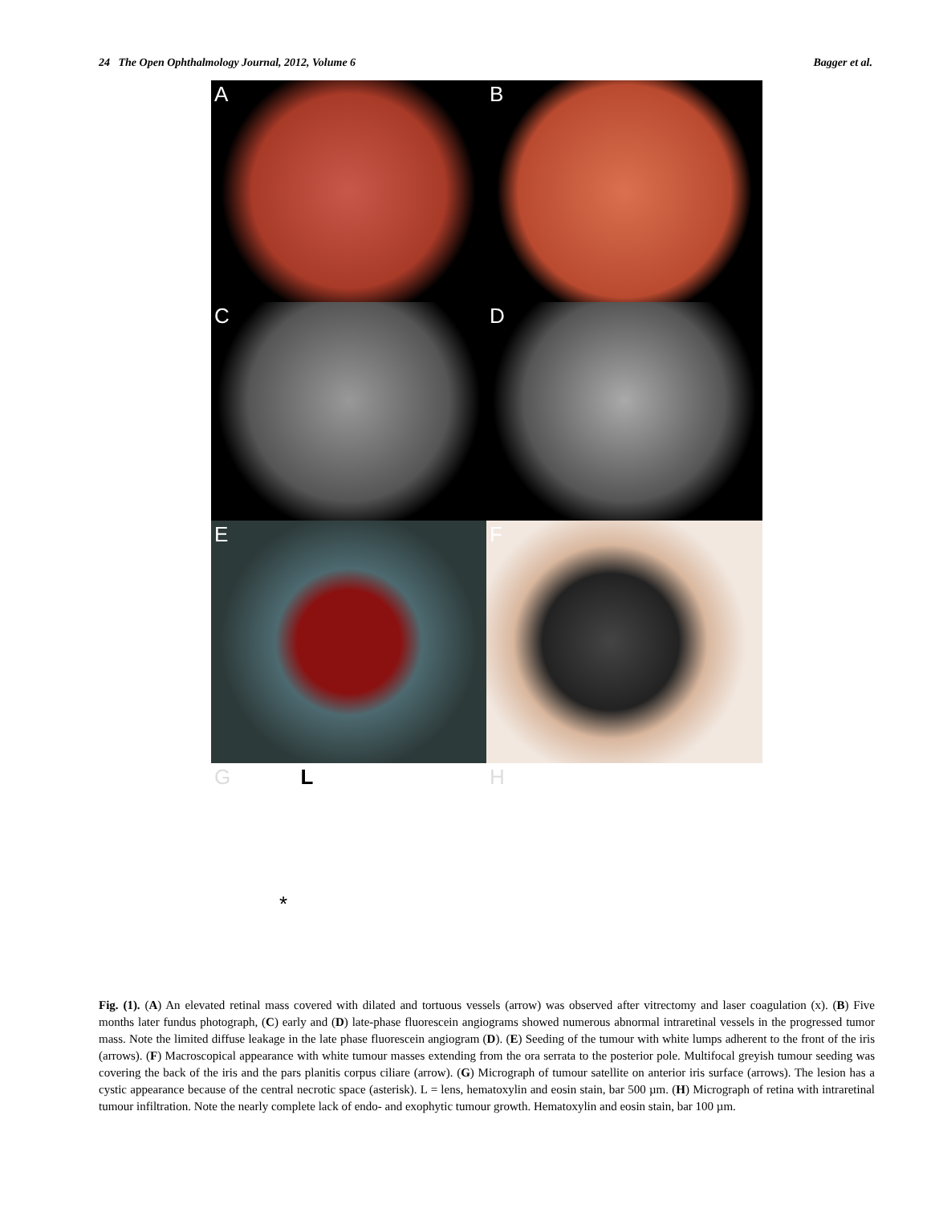24 The Open Ophthalmology Journal, 2012, Volume 6 Bagger et al.
A
B
C
D
E
F
G L
*
H
Fig. (1). (A) An elevated retinal mass covered with dilated and tortuous vessels (arrow) was observed after vitrectomy and laser coagulation (x). (B) Five months later fundus photograph, (C) early and (D) late-phase fluorescein angiograms showed numerous abnormal intraretinal vessels in the progressed tumor mass. Note the limited diffuse leakage in the late phase fluorescein angiogram (D). (E) Seeding of the tumour with white lumps adherent to the front of the iris (arrows). (F) Macroscopical appearance with white tumour masses extending from the ora serrata to the posterior pole. Multifocal greyish tumour seeding was covering the back of the iris and the pars planitis corpus ciliare (arrow). (G) Micrograph of tumour satellite on anterior iris surface (arrows). The lesion has a cystic appearance because of the central necrotic space (asterisk). L = lens, hematoxylin and eosin stain, bar 500 µm. (H) Micrograph of retina with intraretinal tumour infiltration. Note the nearly complete lack of endo- and exophytic tumour growth. Hematoxylin and eosin stain, bar 100 µm.